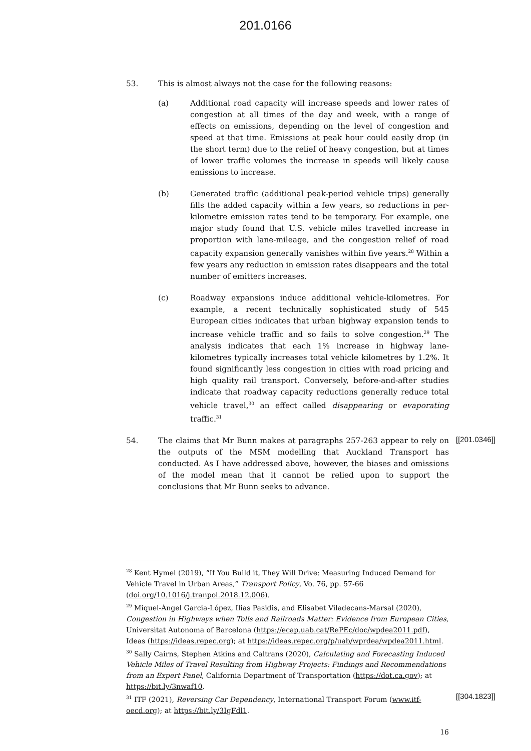201.0166
53. This is almost always not the case for the following reasons:
(a) Additional road capacity will increase speeds and lower rates of congestion at all times of the day and week, with a range of effects on emissions, depending on the level of congestion and speed at that time. Emissions at peak hour could easily drop (in the short term) due to the relief of heavy congestion, but at times of lower traffic volumes the increase in speeds will likely cause emissions to increase.
(b) Generated traffic (additional peak-period vehicle trips) generally fills the added capacity within a few years, so reductions in per-kilometre emission rates tend to be temporary. For example, one major study found that U.S. vehicle miles travelled increase in proportion with lane-mileage, and the congestion relief of road capacity expansion generally vanishes within five years.<sup>28</sup> Within a few years any reduction in emission rates disappears and the total number of emitters increases.
(c) Roadway expansions induce additional vehicle-kilometres. For example, a recent technically sophisticated study of 545 European cities indicates that urban highway expansion tends to increase vehicle traffic and so fails to solve congestion.<sup>29</sup> The analysis indicates that each 1% increase in highway lane-kilometres typically increases total vehicle kilometres by 1.2%. It found significantly less congestion in cities with road pricing and high quality rail transport. Conversely, before-and-after studies indicate that roadway capacity reductions generally reduce total vehicle travel,<sup>30</sup> an effect called disappearing or evaporating traffic.<sup>31</sup>
54. The claims that Mr Bunn makes at paragraphs 257-263 appear to rely on the outputs of the MSM modelling that Auckland Transport has conducted. As I have addressed above, however, the biases and omissions of the model mean that it cannot be relied upon to support the conclusions that Mr Bunn seeks to advance.
[[201.0346]]
<sup>28</sup> Kent Hymel (2019), “If You Build it, They Will Drive: Measuring Induced Demand for Vehicle Travel in Urban Areas,” Transport Policy, Vo. 76, pp. 57-66 (doi.org/10.1016/j.tranpol.2018.12.006).
<sup>29</sup> Miquel-Àngel Garcia-López, Ilias Pasidis, and Elisabet Viladecans-Marsal (2020), Congestion in Highways when Tolls and Railroads Matter: Evidence from European Cities, Universitat Autonoma of Barcelona (https://ecap.uab.cat/RePEc/doc/wpdea2011.pdf), Ideas (https://ideas.repec.org); at https://ideas.repec.org/p/uab/wprdea/wpdea2011.html.
<sup>30</sup> Sally Cairns, Stephen Atkins and Caltrans (2020), Calculating and Forecasting Induced Vehicle Miles of Travel Resulting from Highway Projects: Findings and Recommendations from an Expert Panel, California Department of Transportation (https://dot.ca.gov); at https://bit.ly/3nwaf10.
<sup>31</sup> ITF (2021), Reversing Car Dependency, International Transport Forum (www.itf-oecd.org); at https://bit.ly/3IgFdl1.
[[304.1823]]
16